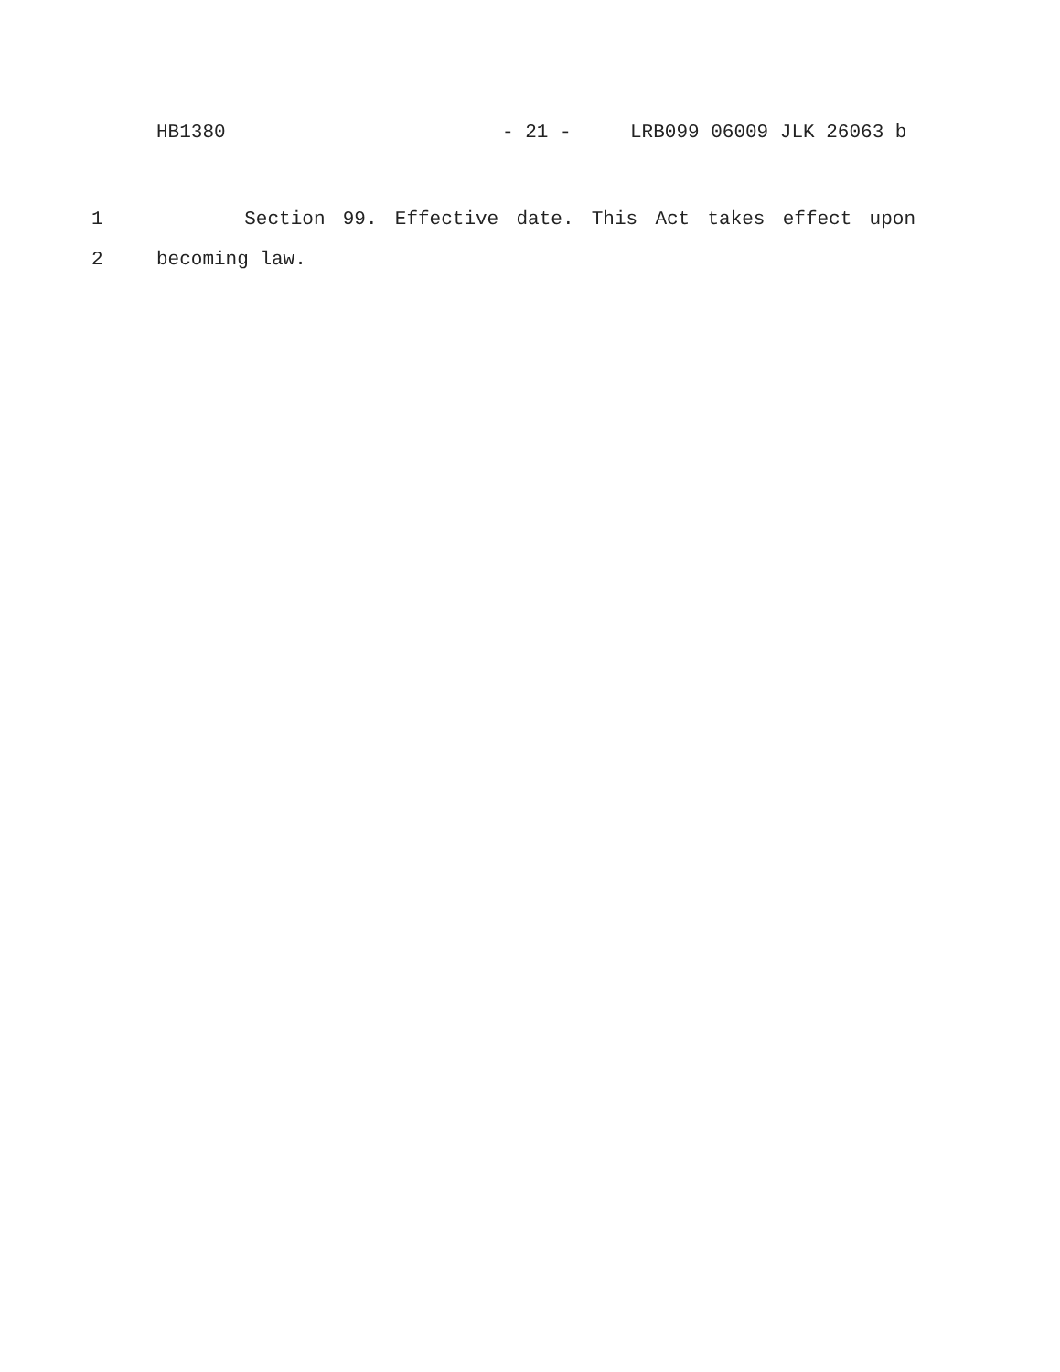HB1380 - 21 - LRB099 06009 JLK 26063 b
1 Section 99. Effective date. This Act takes effect upon
2 becoming law.